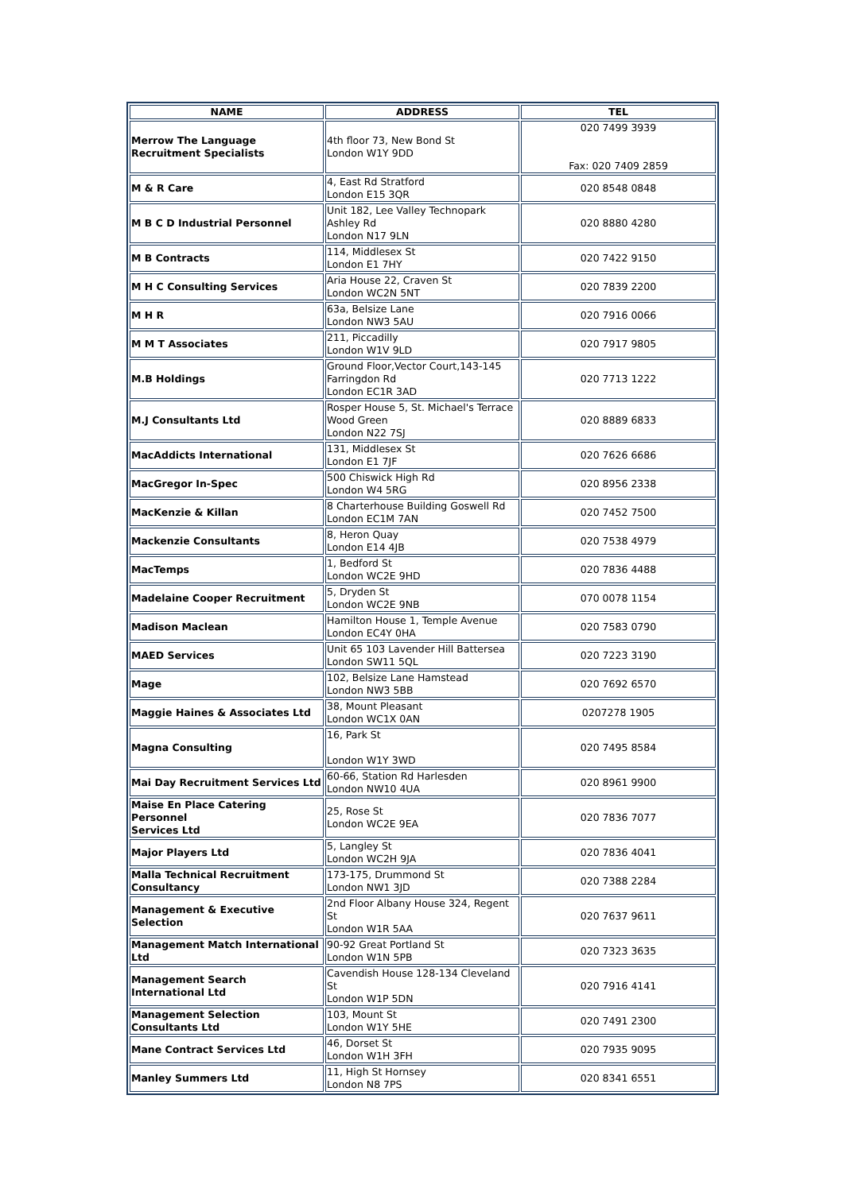| NAME | ADDRESS | TEL |
| --- | --- | --- |
| Merrow The Language Recruitment Specialists | 4th floor 73, New Bond St London W1Y 9DD | 020 7499 3939 Fax: 020 7409 2859 |
| M & R Care | 4, East Rd Stratford London E15 3QR | 020 8548 0848 |
| M B C D Industrial Personnel | Unit 182, Lee Valley Technopark Ashley Rd London N17 9LN | 020 8880 4280 |
| M B Contracts | 114, Middlesex St London E1 7HY | 020 7422 9150 |
| M H C Consulting Services | Aria House 22, Craven St London WC2N 5NT | 020 7839 2200 |
| M H R | 63a, Belsize Lane London NW3 5AU | 020 7916 0066 |
| M M T Associates | 211, Piccadilly London W1V 9LD | 020 7917 9805 |
| M.B Holdings | Ground Floor,Vector Court,143-145 Farringdon Rd London EC1R 3AD | 020 7713 1222 |
| M.J Consultants Ltd | Rosper House 5, St. Michael's Terrace Wood Green London N22 7SJ | 020 8889 6833 |
| MacAddicts International | 131, Middlesex St London E1 7JF | 020 7626 6686 |
| MacGregor In-Spec | 500 Chiswick High Rd London W4 5RG | 020 8956 2338 |
| MacKenzie & Killan | 8 Charterhouse Building Goswell Rd London EC1M 7AN | 020 7452 7500 |
| Mackenzie Consultants | 8, Heron Quay London E14 4JB | 020 7538 4979 |
| MacTemps | 1, Bedford St London WC2E 9HD | 020 7836 4488 |
| Madelaine Cooper Recruitment | 5, Dryden St London WC2E 9NB | 070 0078 1154 |
| Madison Maclean | Hamilton House 1, Temple Avenue London EC4Y 0HA | 020 7583 0790 |
| MAED Services | Unit 65 103 Lavender Hill Battersea London SW11 5QL | 020 7223 3190 |
| Mage | 102, Belsize Lane Hamstead London NW3 5BB | 020 7692 6570 |
| Maggie Haines & Associates Ltd | 38, Mount Pleasant London WC1X 0AN | 0207278 1905 |
| Magna Consulting | 16, Park St London W1Y 3WD | 020 7495 8584 |
| Mai Day Recruitment Services Ltd | 60-66, Station Rd Harlesden London NW10 4UA | 020 8961 9900 |
| Maise En Place Catering Personnel Services Ltd | 25, Rose St London WC2E 9EA | 020 7836 7077 |
| Major Players Ltd | 5, Langley St London WC2H 9JA | 020 7836 4041 |
| Malla Technical Recruitment Consultancy | 173-175, Drummond St London NW1 3JD | 020 7388 2284 |
| Management & Executive Selection | 2nd Floor Albany House 324, Regent St London W1R 5AA | 020 7637 9611 |
| Management Match International Ltd | 90-92 Great Portland St London W1N 5PB | 020 7323 3635 |
| Management Search International Ltd | Cavendish House 128-134 Cleveland St London W1P 5DN | 020 7916 4141 |
| Management Selection Consultants Ltd | 103, Mount St London W1Y 5HE | 020 7491 2300 |
| Mane Contract Services Ltd | 46, Dorset St London W1H 3FH | 020 7935 9095 |
| Manley Summers Ltd | 11, High St Hornsey London N8 7PS | 020 8341 6551 |